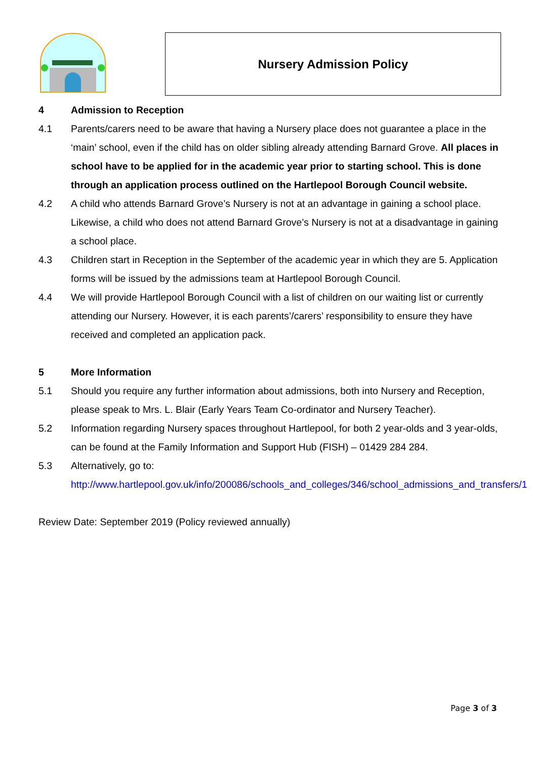Nursery Admission Policy
4 Admission to Reception
4.1 Parents/carers need to be aware that having a Nursery place does not guarantee a place in the ‘main’ school, even if the child has on older sibling already attending Barnard Grove. All places in school have to be applied for in the academic year prior to starting school. This is done through an application process outlined on the Hartlepool Borough Council website.
4.2 A child who attends Barnard Grove’s Nursery is not at an advantage in gaining a school place. Likewise, a child who does not attend Barnard Grove’s Nursery is not at a disadvantage in gaining a school place.
4.3 Children start in Reception in the September of the academic year in which they are 5. Application forms will be issued by the admissions team at Hartlepool Borough Council.
4.4 We will provide Hartlepool Borough Council with a list of children on our waiting list or currently attending our Nursery. However, it is each parents’/carers’ responsibility to ensure they have received and completed an application pack.
5 More Information
5.1 Should you require any further information about admissions, both into Nursery and Reception, please speak to Mrs. L. Blair (Early Years Team Co-ordinator and Nursery Teacher).
5.2 Information regarding Nursery spaces throughout Hartlepool, for both 2 year-olds and 3 year-olds, can be found at the Family Information and Support Hub (FISH) – 01429 284 284.
5.3 Alternatively, go to:
http://www.hartlepool.gov.uk/info/200086/schools_and_colleges/346/school_admissions_and_transfers/1
Review Date: September 2019 (Policy reviewed annually)
Page 3 of 3